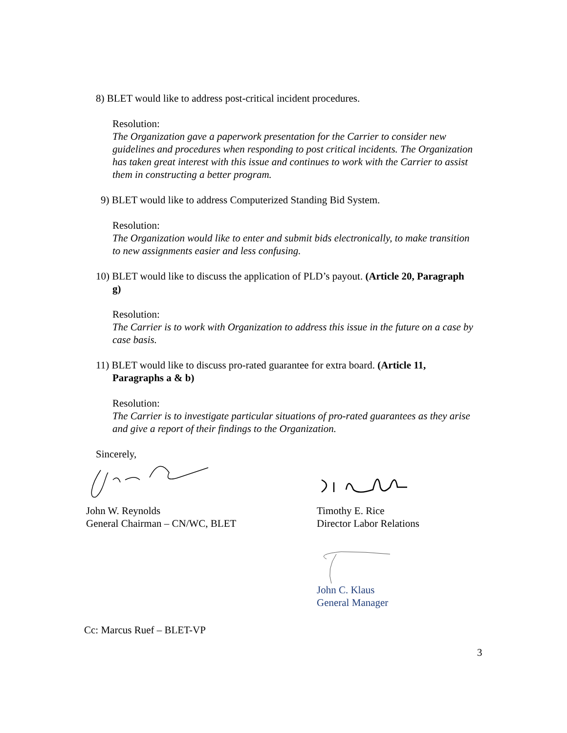8) BLET would like to address post-critical incident procedures.
Resolution:
The Organization gave a paperwork presentation for the Carrier to consider new guidelines and procedures when responding to post critical incidents. The Organization has taken great interest with this issue and continues to work with the Carrier to assist them in constructing a better program.
9) BLET would like to address Computerized Standing Bid System.
Resolution:
The Organization would like to enter and submit bids electronically, to make transition to new assignments easier and less confusing.
10) BLET would like to discuss the application of PLD’s payout. (Article 20, Paragraph g)
Resolution:
The Carrier is to work with Organization to address this issue in the future on a case by case basis.
11) BLET would like to discuss pro-rated guarantee for extra board. (Article 11, Paragraphs a & b)
Resolution:
The Carrier is to investigate particular situations of pro-rated guarantees as they arise and give a report of their findings to the Organization.
Sincerely,
John W. Reynolds
General Chairman – CN/WC, BLET
Timothy E. Rice
Director Labor Relations
John C. Klaus
General Manager
Cc: Marcus Ruef – BLET-VP
3